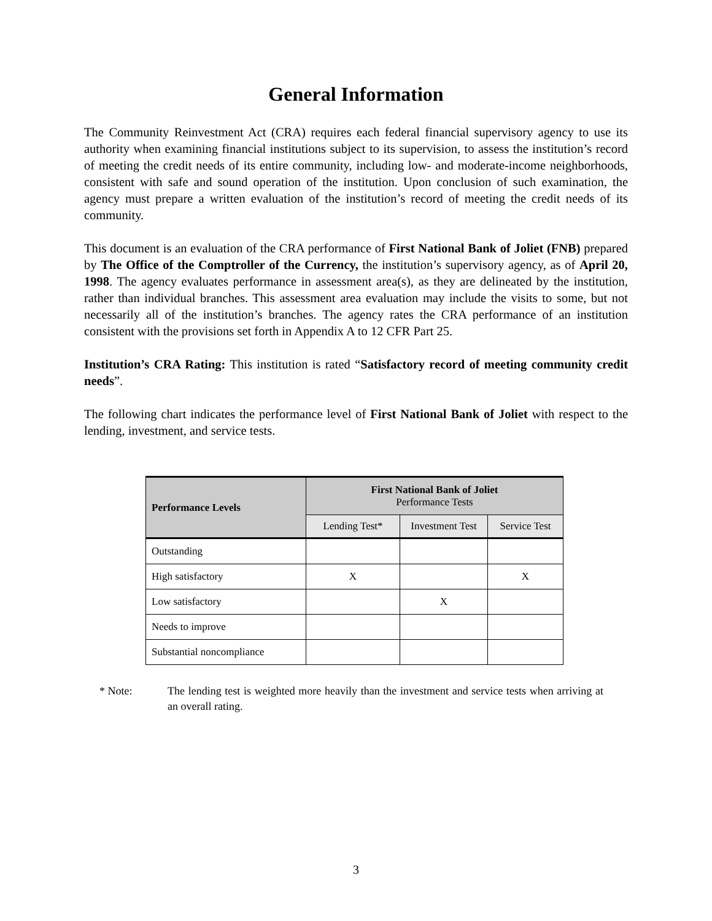General Information
The Community Reinvestment Act (CRA) requires each federal financial supervisory agency to use its authority when examining financial institutions subject to its supervision, to assess the institution’s record of meeting the credit needs of its entire community, including low- and moderate-income neighborhoods, consistent with safe and sound operation of the institution. Upon conclusion of such examination, the agency must prepare a written evaluation of the institution’s record of meeting the credit needs of its community.
This document is an evaluation of the CRA performance of First National Bank of Joliet (FNB) prepared by The Office of the Comptroller of the Currency, the institution’s supervisory agency, as of April 20, 1998. The agency evaluates performance in assessment area(s), as they are delineated by the institution, rather than individual branches. This assessment area evaluation may include the visits to some, but not necessarily all of the institution’s branches. The agency rates the CRA performance of an institution consistent with the provisions set forth in Appendix A to 12 CFR Part 25.
Institution’s CRA Rating: This institution is rated “Satisfactory record of meeting community credit needs”.
The following chart indicates the performance level of First National Bank of Joliet with respect to the lending, investment, and service tests.
| Performance Levels | First National Bank of Joliet Performance Tests | | |
| --- | --- | --- | --- |
| | Lending Test* | Investment Test | Service Test |
| Outstanding | | | |
| High satisfactory | X | | X |
| Low satisfactory | | X | |
| Needs to improve | | | |
| Substantial noncompliance | | | |
* Note: The lending test is weighted more heavily than the investment and service tests when arriving at an overall rating.
3